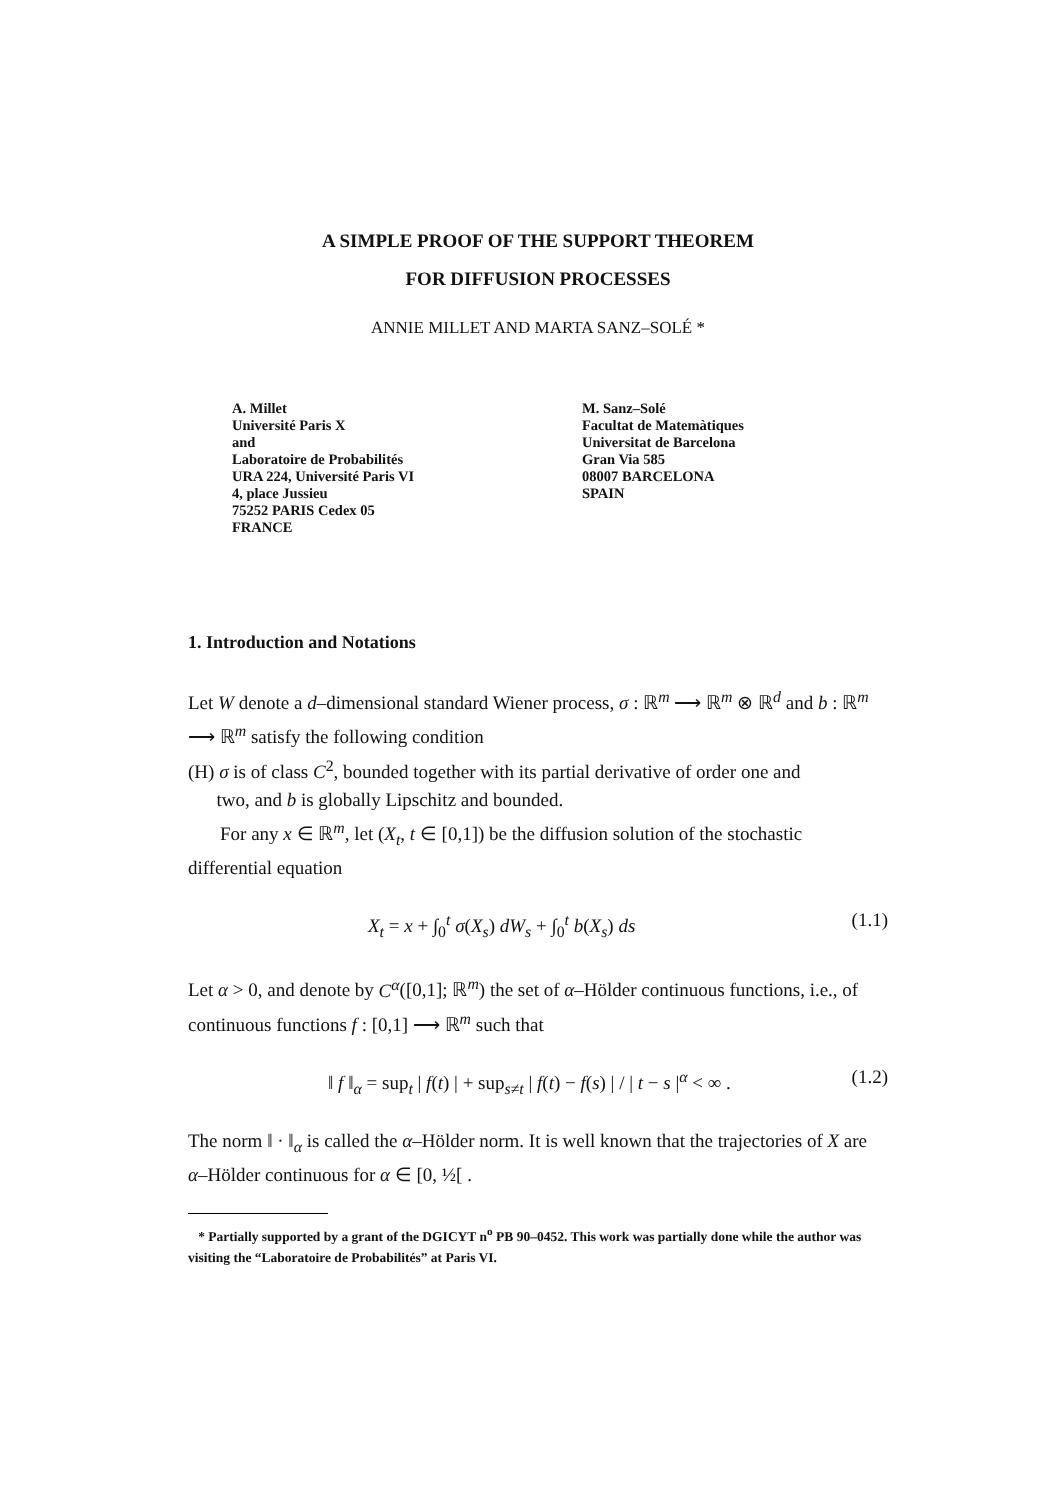A SIMPLE PROOF OF THE SUPPORT THEOREM
FOR DIFFUSION PROCESSES
ANNIE MILLET AND MARTA SANZ–SOLÉ *
A. Millet
Université Paris X
and
Laboratoire de Probabilités
URA 224, Université Paris VI
4, place Jussieu
75252 PARIS Cedex 05
FRANCE
M. Sanz–Solé
Facultat de Matemàtiques
Universitat de Barcelona
Gran Via 585
08007 BARCELONA
SPAIN
1. Introduction and Notations
Let W denote a d–dimensional standard Wiener process, σ : ℝ<sup>m</sup> ⟶ ℝ<sup>m</sup> ⊗ ℝ<sup>d</sup> and b : ℝ<sup>m</sup> ⟶ ℝ<sup>m</sup> satisfy the following condition
(H) σ is of class C<sup>2</sup>, bounded together with its partial derivative of order one and
two, and b is globally Lipschitz and bounded.
For any x ∈ ℝ<sup>m</sup>, let (X<sub>t</sub>, t ∈ [0,1]) be the diffusion solution of the stochastic differential equation
X<sub>t</sub> = x + ∫<sub>0</sub><sup>t</sup> σ(X<sub>s</sub>) dW<sub>s</sub> + ∫<sub>0</sub><sup>t</sup> b(X<sub>s</sub>) ds (1.1)
Let α > 0, and denote by C<sup>α</sup>([0,1]; ℝ<sup>m</sup>) the set of α–Hölder continuous functions, i.e., of continuous functions f : [0,1] ⟶ ℝ<sup>m</sup> such that
‖ f ‖<sub>α</sub> = sup<sub>t</sub> | f(t) | + sup<sub>s≠t</sub> | f(t) − f(s) | / | t − s |<sup>α</sup> < ∞ . (1.2)
The norm ‖ · ‖<sub>α</sub> is called the α–Hölder norm. It is well known that the trajectories of X are α–Hölder continuous for α ∈ [0, ½[ .
* Partially supported by a grant of the DGICYT n<sup>o</sup> PB 90–0452. This work was partially done while the author was visiting the “Laboratoire de Probabilités” at Paris VI.